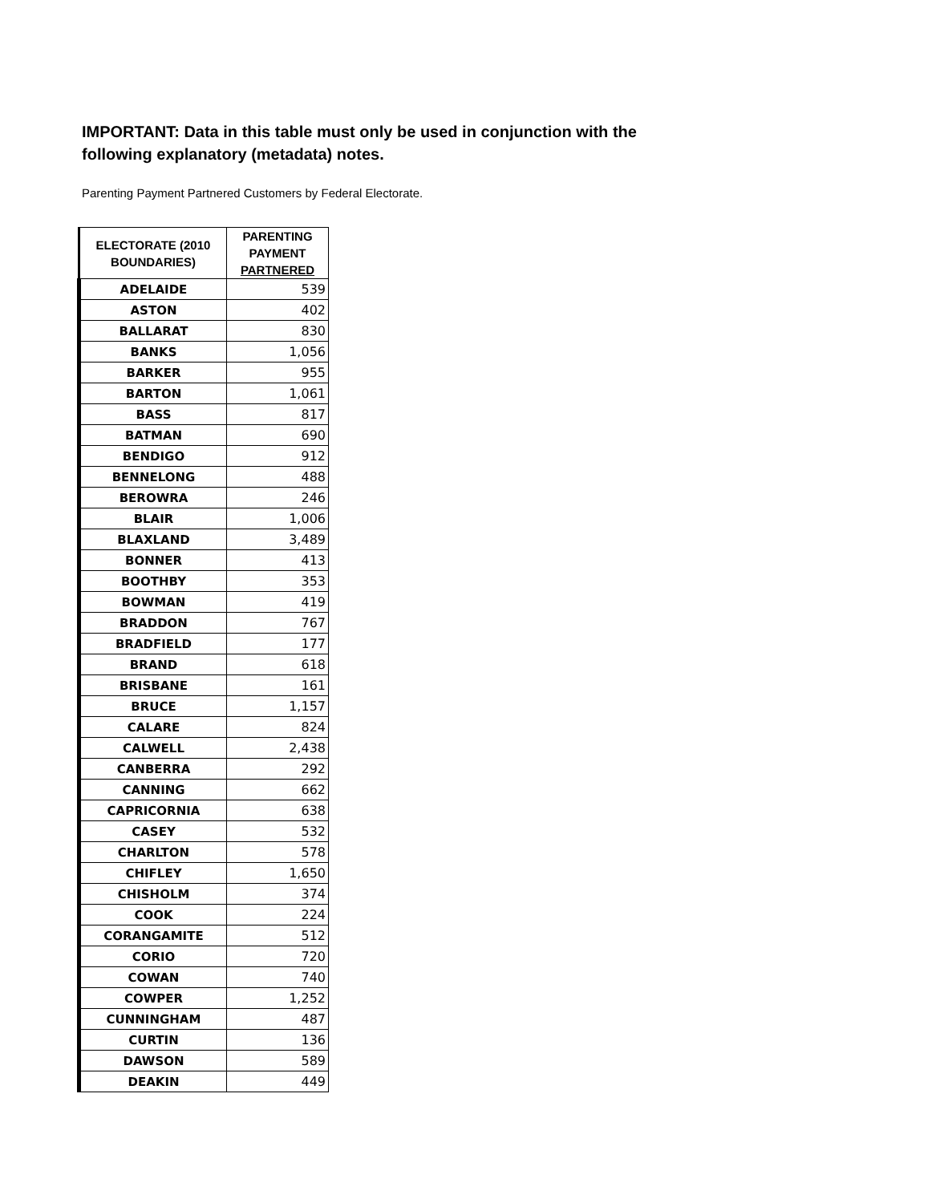IMPORTANT: Data in this table must only be used in conjunction with the following explanatory (metadata) notes.
Parenting Payment Partnered Customers by Federal Electorate.
| ELECTORATE (2010 BOUNDARIES) | PARENTING PAYMENT PARTNERED |
| --- | --- |
| ADELAIDE | 539 |
| ASTON | 402 |
| BALLARAT | 830 |
| BANKS | 1,056 |
| BARKER | 955 |
| BARTON | 1,061 |
| BASS | 817 |
| BATMAN | 690 |
| BENDIGO | 912 |
| BENNELONG | 488 |
| BEROWRA | 246 |
| BLAIR | 1,006 |
| BLAXLAND | 3,489 |
| BONNER | 413 |
| BOOTHBY | 353 |
| BOWMAN | 419 |
| BRADDON | 767 |
| BRADFIELD | 177 |
| BRAND | 618 |
| BRISBANE | 161 |
| BRUCE | 1,157 |
| CALARE | 824 |
| CALWELL | 2,438 |
| CANBERRA | 292 |
| CANNING | 662 |
| CAPRICORNIA | 638 |
| CASEY | 532 |
| CHARLTON | 578 |
| CHIFLEY | 1,650 |
| CHISHOLM | 374 |
| COOK | 224 |
| CORANGAMITE | 512 |
| CORIO | 720 |
| COWAN | 740 |
| COWPER | 1,252 |
| CUNNINGHAM | 487 |
| CURTIN | 136 |
| DAWSON | 589 |
| DEAKIN | 449 |